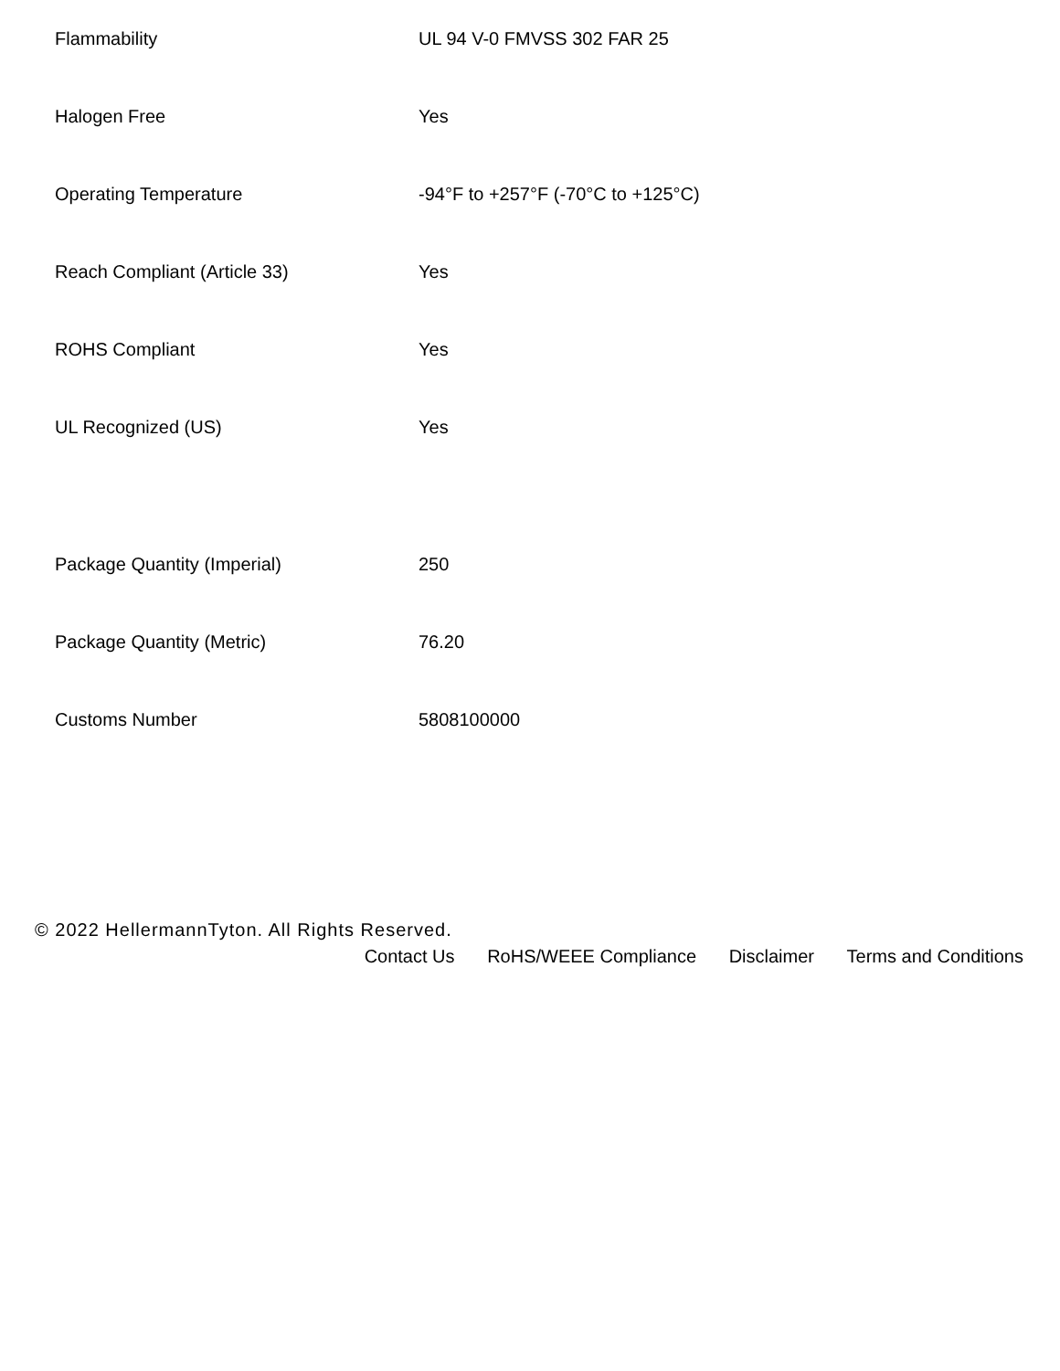| Flammability | UL 94 V-0 FMVSS 302 FAR 25 |
| Halogen Free | Yes |
| Operating Temperature | -94°F to +257°F (-70°C to +125°C) |
| Reach Compliant (Article 33) | Yes |
| ROHS Compliant | Yes |
| UL Recognized (US) | Yes |
| Package Quantity (Imperial) | 250 |
| Package Quantity (Metric) | 76.20 |
| Customs Number | 5808100000 |
© 2022 HellermannTyton. All Rights Reserved.
Contact Us RoHS/WEEE Compliance Disclaimer Terms and Conditions